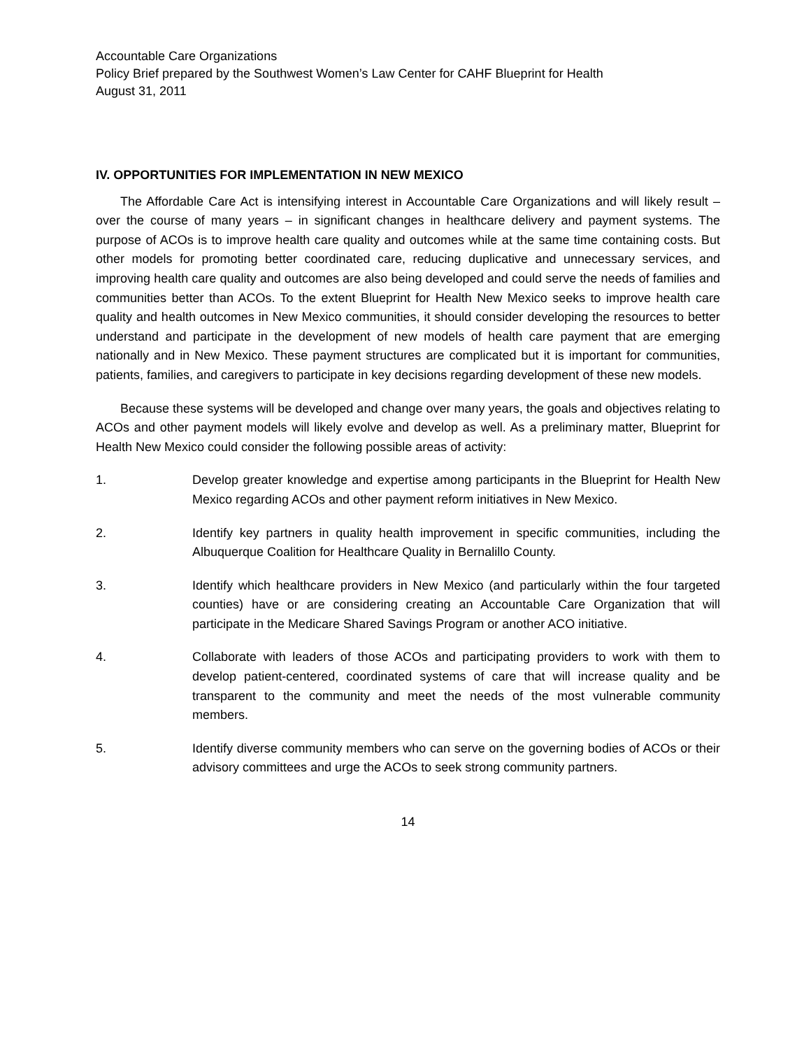Accountable Care Organizations
Policy Brief prepared by the Southwest Women’s Law Center for CAHF Blueprint for Health
August 31, 2011
IV. OPPORTUNITIES FOR IMPLEMENTATION IN NEW MEXICO
The Affordable Care Act is intensifying interest in Accountable Care Organizations and will likely result – over the course of many years – in significant changes in healthcare delivery and payment systems. The purpose of ACOs is to improve health care quality and outcomes while at the same time containing costs. But other models for promoting better coordinated care, reducing duplicative and unnecessary services, and improving health care quality and outcomes are also being developed and could serve the needs of families and communities better than ACOs. To the extent Blueprint for Health New Mexico seeks to improve health care quality and health outcomes in New Mexico communities, it should consider developing the resources to better understand and participate in the development of new models of health care payment that are emerging nationally and in New Mexico. These payment structures are complicated but it is important for communities, patients, families, and caregivers to participate in key decisions regarding development of these new models.
Because these systems will be developed and change over many years, the goals and objectives relating to ACOs and other payment models will likely evolve and develop as well. As a preliminary matter, Blueprint for Health New Mexico could consider the following possible areas of activity:
1. Develop greater knowledge and expertise among participants in the Blueprint for Health New Mexico regarding ACOs and other payment reform initiatives in New Mexico.
2. Identify key partners in quality health improvement in specific communities, including the Albuquerque Coalition for Healthcare Quality in Bernalillo County.
3. Identify which healthcare providers in New Mexico (and particularly within the four targeted counties) have or are considering creating an Accountable Care Organization that will participate in the Medicare Shared Savings Program or another ACO initiative.
4. Collaborate with leaders of those ACOs and participating providers to work with them to develop patient-centered, coordinated systems of care that will increase quality and be transparent to the community and meet the needs of the most vulnerable community members.
5. Identify diverse community members who can serve on the governing bodies of ACOs or their advisory committees and urge the ACOs to seek strong community partners.
14